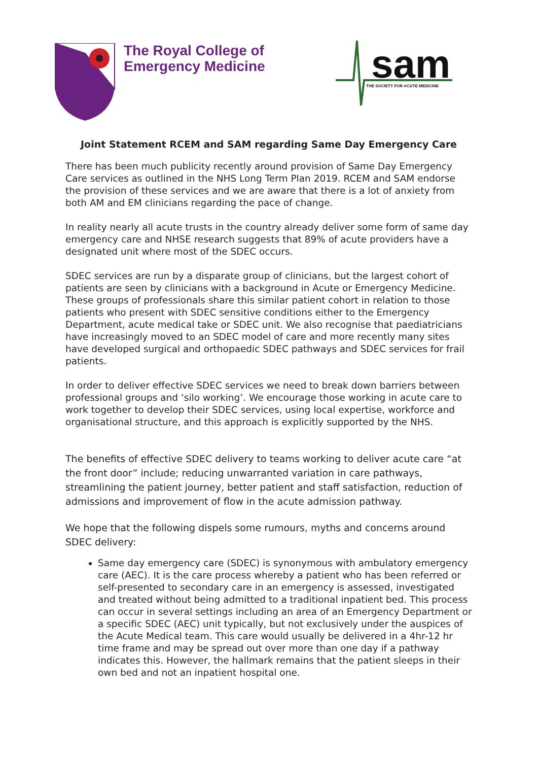The Royal College of
Emergency Medicine
sam
THE SOCIETY FOR ACUTE MEDICINE
Joint Statement RCEM and SAM regarding Same Day Emergency Care
There has been much publicity recently around provision of Same Day Emergency Care services as outlined in the NHS Long Term Plan 2019. RCEM and SAM endorse the provision of these services and we are aware that there is a lot of anxiety from both AM and EM clinicians regarding the pace of change.
In reality nearly all acute trusts in the country already deliver some form of same day emergency care and NHSE research suggests that 89% of acute providers have a designated unit where most of the SDEC occurs.
SDEC services are run by a disparate group of clinicians, but the largest cohort of patients are seen by clinicians with a background in Acute or Emergency Medicine. These groups of professionals share this similar patient cohort in relation to those patients who present with SDEC sensitive conditions either to the Emergency Department, acute medical take or SDEC unit. We also recognise that paediatricians have increasingly moved to an SDEC model of care and more recently many sites have developed surgical and orthopaedic SDEC pathways and SDEC services for frail patients.
In order to deliver effective SDEC services we need to break down barriers between professional groups and ‘silo working’. We encourage those working in acute care to work together to develop their SDEC services, using local expertise, workforce and organisational structure, and this approach is explicitly supported by the NHS.
The benefits of effective SDEC delivery to teams working to deliver acute care “at the front door” include; reducing unwarranted variation in care pathways, streamlining the patient journey, better patient and staff satisfaction, reduction of admissions and improvement of flow in the acute admission pathway.
We hope that the following dispels some rumours, myths and concerns around SDEC delivery:
Same day emergency care (SDEC) is synonymous with ambulatory emergency care (AEC). It is the care process whereby a patient who has been referred or self-presented to secondary care in an emergency is assessed, investigated and treated without being admitted to a traditional inpatient bed. This process can occur in several settings including an area of an Emergency Department or a specific SDEC (AEC) unit typically, but not exclusively under the auspices of the Acute Medical team. This care would usually be delivered in a 4hr-12 hr time frame and may be spread out over more than one day if a pathway indicates this. However, the hallmark remains that the patient sleeps in their own bed and not an inpatient hospital one.